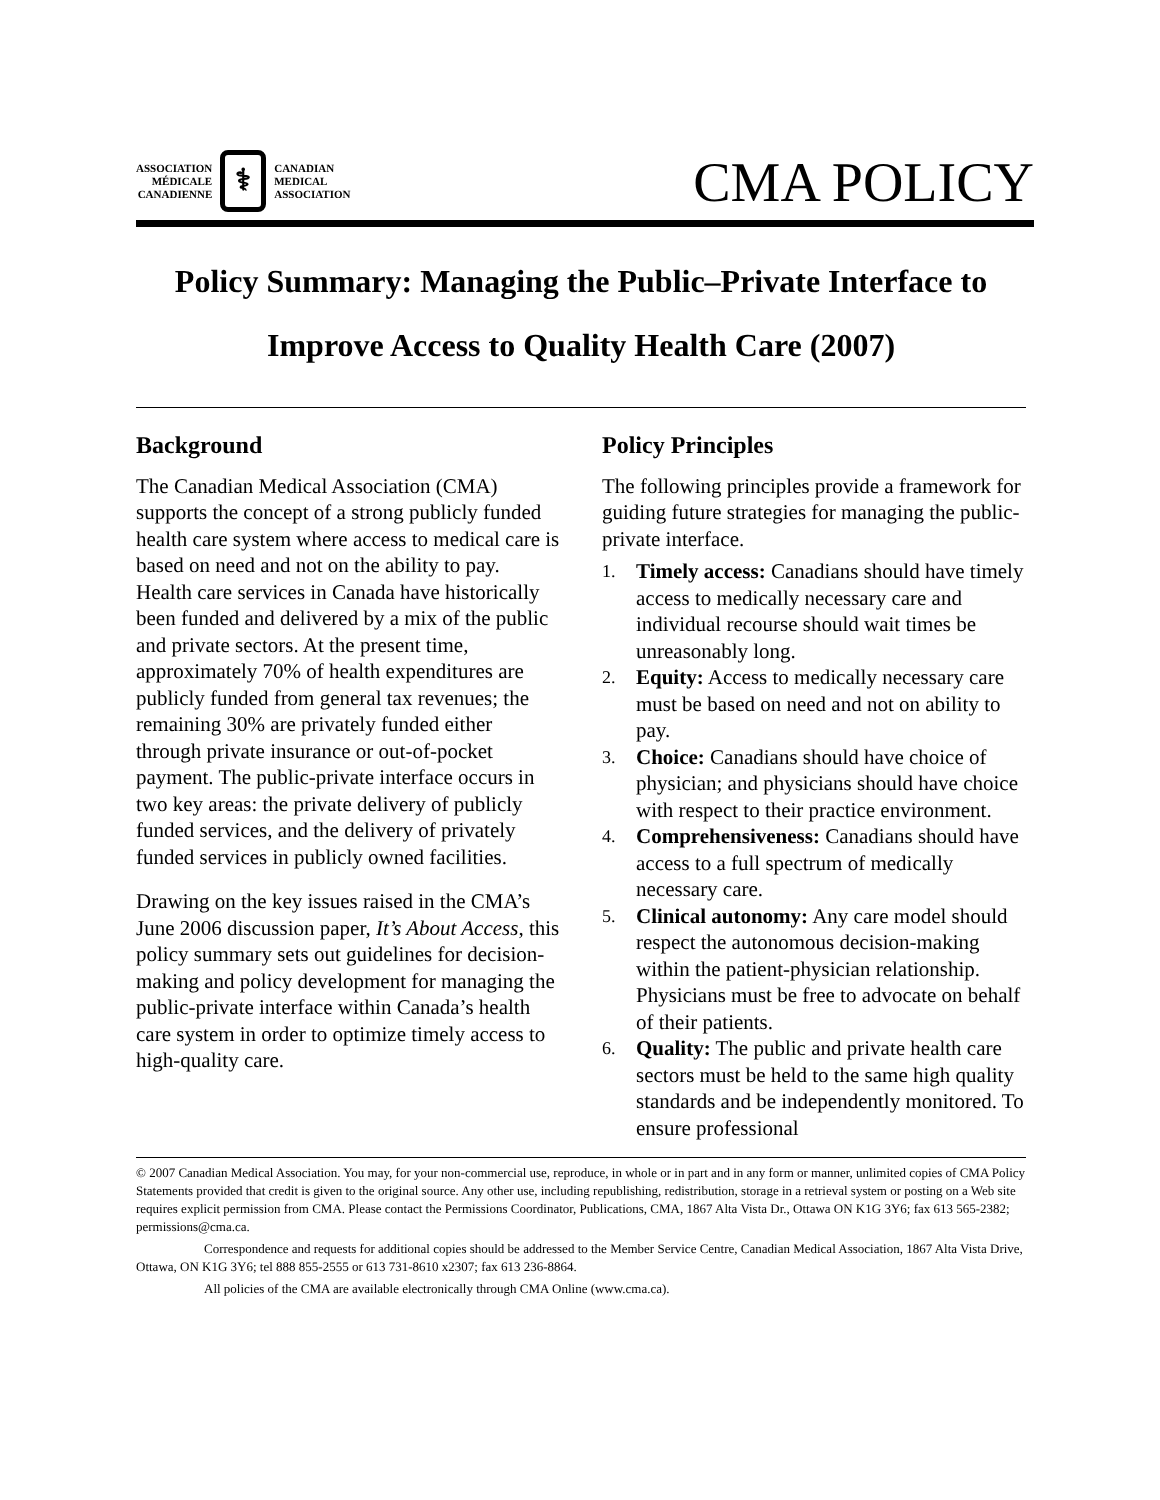ASSOCIATION
MÉDICALE
CANADIENNE
⚕
CANADIAN
MEDICAL
ASSOCIATION
CMA POLICY
Policy Summary: Managing the Public–Private Interface to Improve Access to Quality Health Care (2007)
Background
The Canadian Medical Association (CMA) supports the concept of a strong publicly funded health care system where access to medical care is based on need and not on the ability to pay. Health care services in Canada have historically been funded and delivered by a mix of the public and private sectors. At the present time, approximately 70% of health expenditures are publicly funded from general tax revenues; the remaining 30% are privately funded either through private insurance or out-of-pocket payment. The public-private interface occurs in two key areas: the private delivery of publicly funded services, and the delivery of privately funded services in publicly owned facilities.
Drawing on the key issues raised in the CMA’s June 2006 discussion paper, It’s About Access, this policy summary sets out guidelines for decision-making and policy development for managing the public-private interface within Canada’s health care system in order to optimize timely access to high-quality care.
Policy Principles
The following principles provide a framework for guiding future strategies for managing the public-private interface.
1. Timely access: Canadians should have timely access to medically necessary care and individual recourse should wait times be unreasonably long.
2. Equity: Access to medically necessary care must be based on need and not on ability to pay.
3. Choice: Canadians should have choice of physician; and physicians should have choice with respect to their practice environment.
4. Comprehensiveness: Canadians should have access to a full spectrum of medically necessary care.
5. Clinical autonomy: Any care model should respect the autonomous decision-making within the patient-physician relationship. Physicians must be free to advocate on behalf of their patients.
6. Quality: The public and private health care sectors must be held to the same high quality standards and be independently monitored. To ensure professional
© 2007 Canadian Medical Association. You may, for your non-commercial use, reproduce, in whole or in part and in any form or manner, unlimited copies of CMA Policy Statements provided that credit is given to the original source. Any other use, including republishing, redistribution, storage in a retrieval system or posting on a Web site requires explicit permission from CMA. Please contact the Permissions Coordinator, Publications, CMA, 1867 Alta Vista Dr., Ottawa ON K1G 3Y6; fax 613 565-2382; permissions@cma.ca.
Correspondence and requests for additional copies should be addressed to the Member Service Centre, Canadian Medical Association, 1867 Alta Vista Drive, Ottawa, ON K1G 3Y6; tel 888 855-2555 or 613 731-8610 x2307; fax 613 236-8864.
All policies of the CMA are available electronically through CMA Online (www.cma.ca).